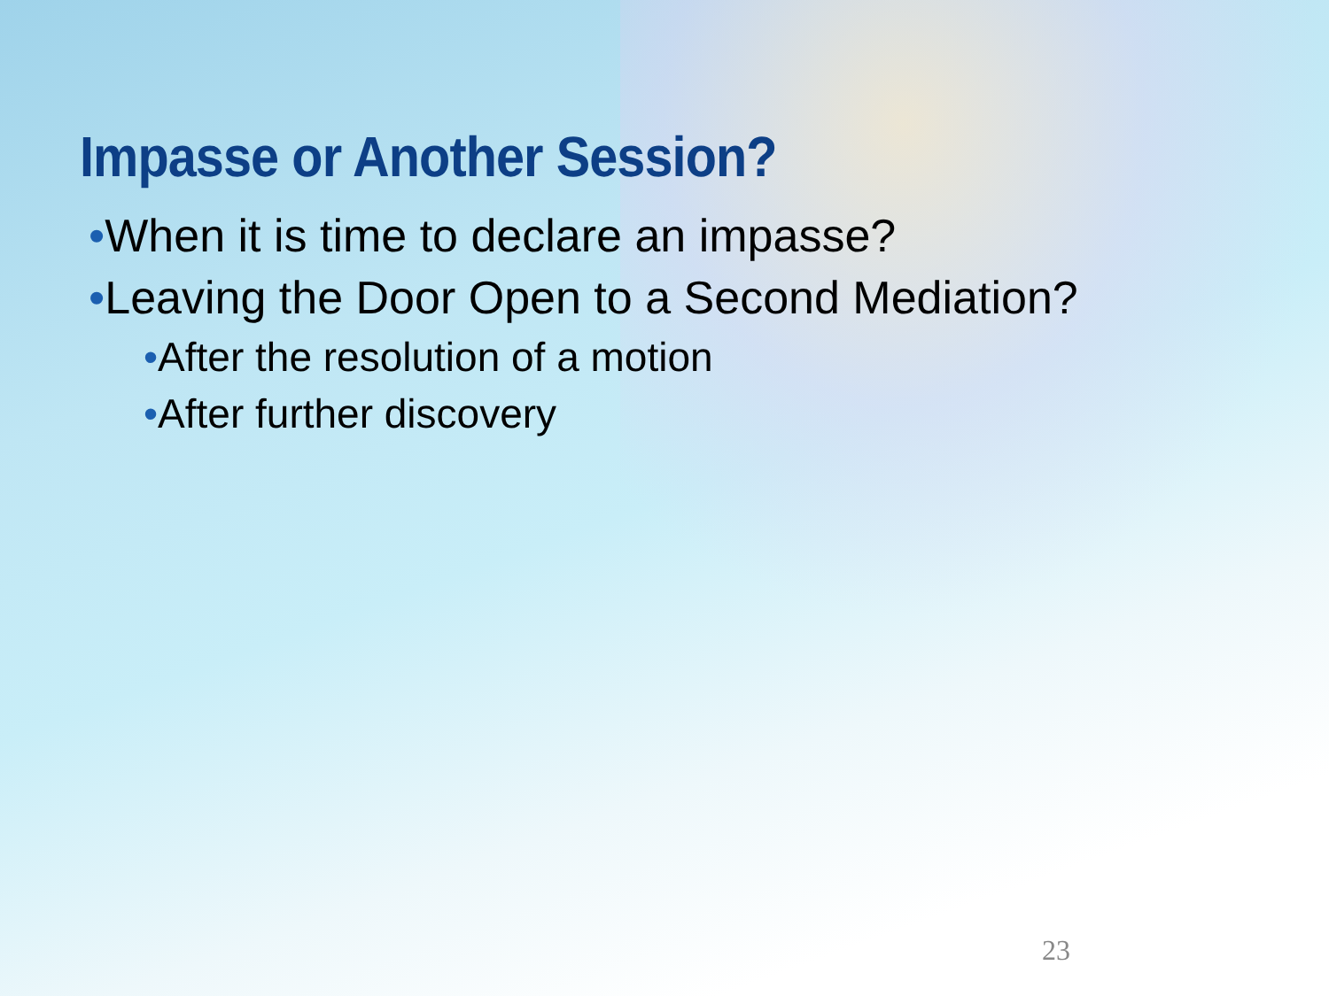Impasse or Another Session?
•When it is time to declare an impasse?
•Leaving the Door Open to a Second Mediation?
•After the resolution of a motion
•After further discovery
23